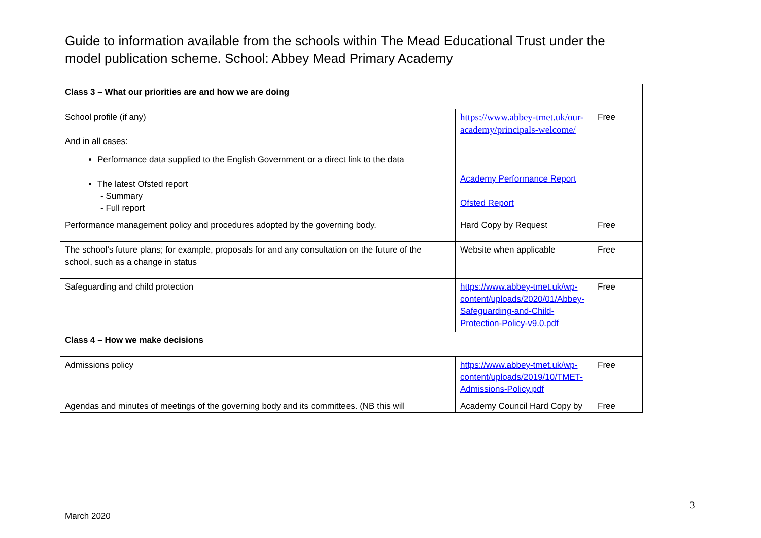Guide to information available from the schools within The Mead Educational Trust under the model publication scheme. School: Abbey Mead Primary Academy
| Class 3 – What our priorities are and how we are doing | | |
| School profile (if any) And in all cases: Performance data supplied to the English Government or a direct link to the data The latest Ofsted report - Summary - Full report | https://www.abbey-tmet.uk/our-academy/principals-welcome/ Academy Performance Report Ofsted Report | Free |
| Performance management policy and procedures adopted by the governing body. | Hard Copy by Request | Free |
| The school’s future plans; for example, proposals for and any consultation on the future of the school, such as a change in status | Website when applicable | Free |
| Safeguarding and child protection | https://www.abbey-tmet.uk/wp-content/uploads/2020/01/Abbey-Safeguarding-and-Child-Protection-Policy-v9.0.pdf | Free |
| Class 4 – How we make decisions | | |
| Admissions policy | https://www.abbey-tmet.uk/wp-content/uploads/2019/10/TMET-Admissions-Policy.pdf | Free |
| Agendas and minutes of meetings of the governing body and its committees. (NB this will | Academy Council Hard Copy by | Free |
3
March 2020